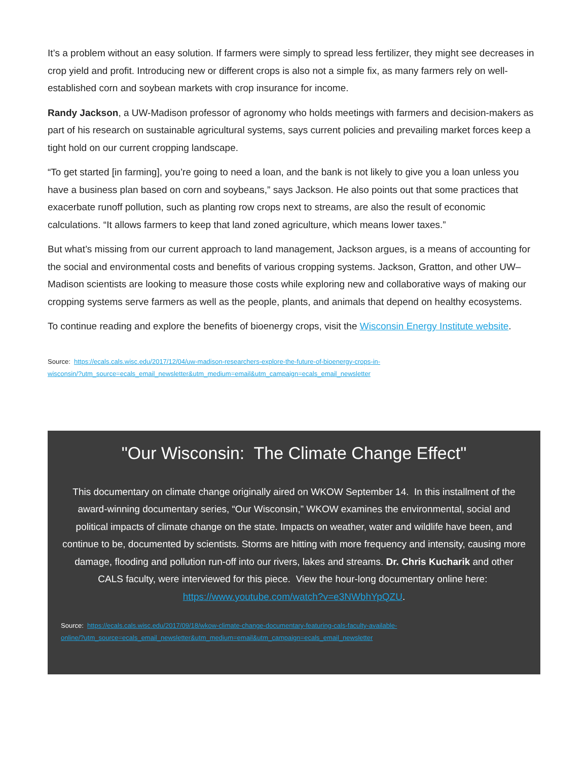It’s a problem without an easy solution. If farmers were simply to spread less fertilizer, they might see decreases in crop yield and profit. Introducing new or different crops is also not a simple fix, as many farmers rely on well-established corn and soybean markets with crop insurance for income.
Randy Jackson, a UW-Madison professor of agronomy who holds meetings with farmers and decision-makers as part of his research on sustainable agricultural systems, says current policies and prevailing market forces keep a tight hold on our current cropping landscape.
“To get started [in farming], you’re going to need a loan, and the bank is not likely to give you a loan unless you have a business plan based on corn and soybeans,” says Jackson. He also points out that some practices that exacerbate runoff pollution, such as planting row crops next to streams, are also the result of economic calculations. “It allows farmers to keep that land zoned agriculture, which means lower taxes.”
But what’s missing from our current approach to land management, Jackson argues, is a means of accounting for the social and environmental costs and benefits of various cropping systems. Jackson, Gratton, and other UW–Madison scientists are looking to measure those costs while exploring new and collaborative ways of making our cropping systems serve farmers as well as the people, plants, and animals that depend on healthy ecosystems.
To continue reading and explore the benefits of bioenergy crops, visit the Wisconsin Energy Institute website.
Source: https://ecals.cals.wisc.edu/2017/12/04/uw-madison-researchers-explore-the-future-of-bioenergy-crops-in-
wisconsin/?utm_source=ecals_email_newsletter&utm_medium=email&utm_campaign=ecals_email_newsletter
"Our Wisconsin: The Climate Change Effect"
This documentary on climate change originally aired on WKOW September 14. In this installment of the award-winning documentary series, “Our Wisconsin,” WKOW examines the environmental, social and political impacts of climate change on the state. Impacts on weather, water and wildlife have been, and continue to be, documented by scientists. Storms are hitting with more frequency and intensity, causing more damage, flooding and pollution run-off into our rivers, lakes and streams. Dr. Chris Kucharik and other CALS faculty, were interviewed for this piece. View the hour-long documentary online here: https://www.youtube.com/watch?v=e3NWbhYpQZU.
Source: https://ecals.cals.wisc.edu/2017/09/18/wkow-climate-change-documentary-featuring-cals-faculty-available-
online/?utm_source=ecals_email_newsletter&utm_medium=email&utm_campaign=ecals_email_newsletter